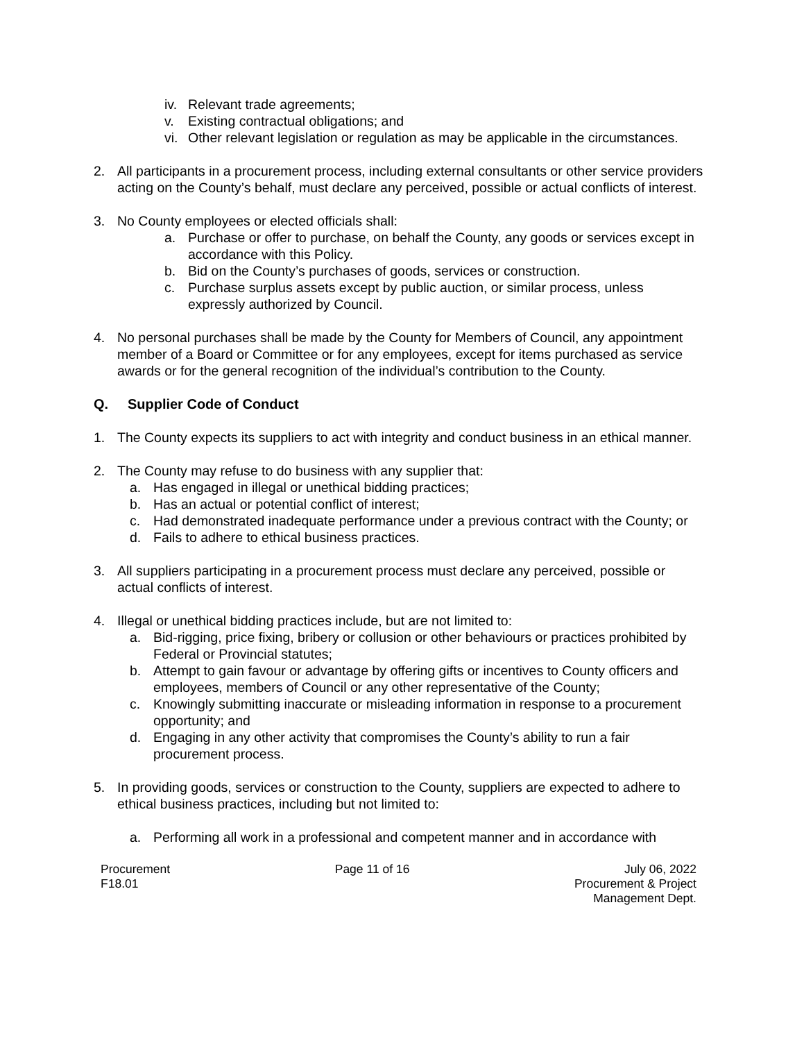iv. Relevant trade agreements;
v. Existing contractual obligations; and
vi. Other relevant legislation or regulation as may be applicable in the circumstances.
2. All participants in a procurement process, including external consultants or other service providers acting on the County’s behalf, must declare any perceived, possible or actual conflicts of interest.
3. No County employees or elected officials shall:
a. Purchase or offer to purchase, on behalf the County, any goods or services except in accordance with this Policy.
b. Bid on the County’s purchases of goods, services or construction.
c. Purchase surplus assets except by public auction, or similar process, unless expressly authorized by Council.
4. No personal purchases shall be made by the County for Members of Council, any appointment member of a Board or Committee or for any employees, except for items purchased as service awards or for the general recognition of the individual’s contribution to the County.
Q. Supplier Code of Conduct
1. The County expects its suppliers to act with integrity and conduct business in an ethical manner.
2. The County may refuse to do business with any supplier that:
a. Has engaged in illegal or unethical bidding practices;
b. Has an actual or potential conflict of interest;
c. Had demonstrated inadequate performance under a previous contract with the County; or
d. Fails to adhere to ethical business practices.
3. All suppliers participating in a procurement process must declare any perceived, possible or actual conflicts of interest.
4. Illegal or unethical bidding practices include, but are not limited to:
a. Bid-rigging, price fixing, bribery or collusion or other behaviours or practices prohibited by Federal or Provincial statutes;
b. Attempt to gain favour or advantage by offering gifts or incentives to County officers and employees, members of Council or any other representative of the County;
c. Knowingly submitting inaccurate or misleading information in response to a procurement opportunity; and
d. Engaging in any other activity that compromises the County’s ability to run a fair procurement process.
5. In providing goods, services or construction to the County, suppliers are expected to adhere to ethical business practices, including but not limited to:
a. Performing all work in a professional and competent manner and in accordance with
Procurement
F18.01
Page 11 of 16 July 06, 2022
Procurement & Project
Management Dept.